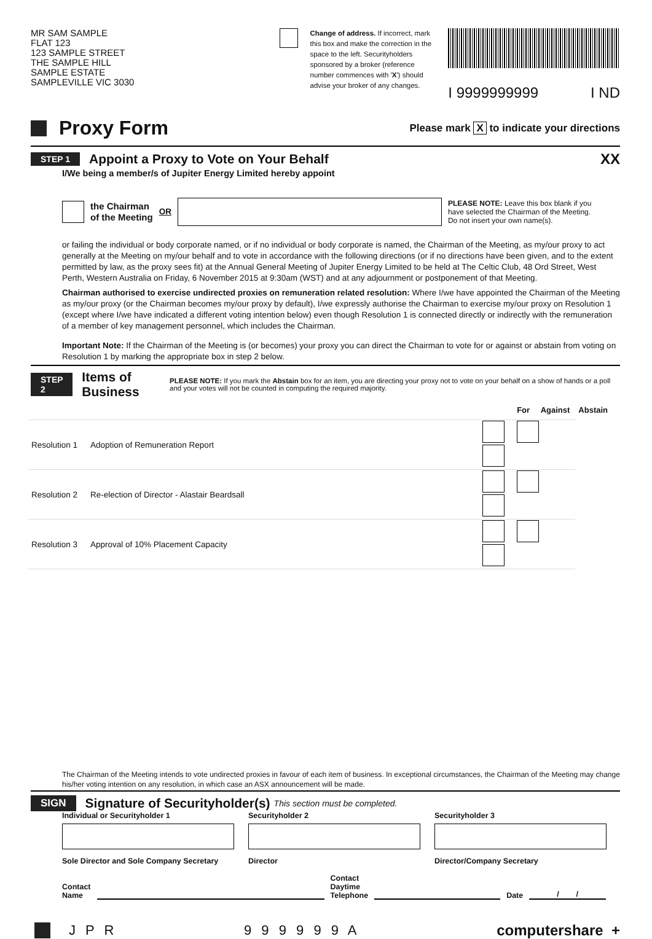MR SAM SAMPLE
FLAT 123
123 SAMPLE STREET
THE SAMPLE HILL
SAMPLE ESTATE
SAMPLEVILLE VIC 3030
Change of address. If incorrect, mark this box and make the correction in the space to the left. Securityholders sponsored by a broker (reference number commences with 'X') should advise your broker of any changes.
I 9999999999 I ND
Proxy Form
Please mark X to indicate your directions
STEP 1 Appoint a Proxy to Vote on Your Behalf XX
I/We being a member/s of Jupiter Energy Limited hereby appoint
the Chairman
of the Meeting OR PLEASE NOTE: Leave this box blank if you have selected the Chairman of the Meeting. Do not insert your own name(s).
or failing the individual or body corporate named, or if no individual or body corporate is named, the Chairman of the Meeting, as my/our proxy to act generally at the Meeting on my/our behalf and to vote in accordance with the following directions (or if no directions have been given, and to the extent permitted by law, as the proxy sees fit) at the Annual General Meeting of Jupiter Energy Limited to be held at The Celtic Club, 48 Ord Street, West Perth, Western Australia on Friday, 6 November 2015 at 9:30am (WST) and at any adjournment or postponement of that Meeting.
Chairman authorised to exercise undirected proxies on remuneration related resolution: Where I/we have appointed the Chairman of the Meeting as my/our proxy (or the Chairman becomes my/our proxy by default), I/we expressly authorise the Chairman to exercise my/our proxy on Resolution 1 (except where I/we have indicated a different voting intention below) even though Resolution 1 is connected directly or indirectly with the remuneration of a member of key management personnel, which includes the Chairman.
Important Note: If the Chairman of the Meeting is (or becomes) your proxy you can direct the Chairman to vote for or against or abstain from voting on Resolution 1 by marking the appropriate box in step 2 below.
STEP 2 Items of Business PLEASE NOTE: If you mark the Abstain box for an item, you are directing your proxy not to vote on your behalf on a show of hands or a poll and your votes will not be counted in computing the required majority.
For Against Abstain
| Resolution 1 | Adoption of Remuneration Report | |
| Resolution 2 | Re-election of Director - Alastair Beardsall | |
| Resolution 3 | Approval of 10% Placement Capacity | |
The Chairman of the Meeting intends to vote undirected proxies in favour of each item of business. In exceptional circumstances, the Chairman of the Meeting may change his/her voting intention on any resolution, in which case an ASX announcement will be made.
SIGN Signature of Securityholder(s) This section must be completed.
Individual or Securityholder 1
Sole Director and Sole Company Secretary
Securityholder 2
Director
Securityholder 3
Director/Company Secretary
Contact
Name Contact
Daytime
Telephone Date / /
J P R 9 9 9 9 9 9 A computershare +